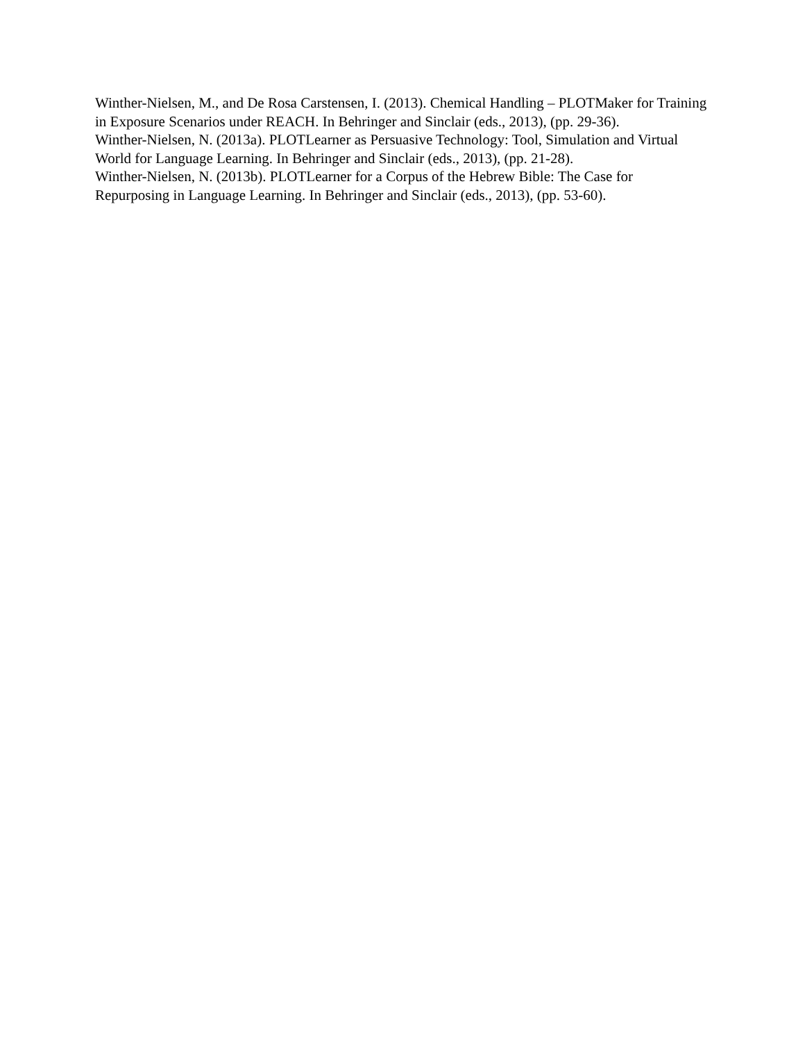Winther-Nielsen, M., and De Rosa Carstensen, I. (2013). Chemical Handling – PLOTMaker for Training in Exposure Scenarios under REACH. In Behringer and Sinclair (eds., 2013), (pp. 29-36).
Winther-Nielsen, N. (2013a). PLOTLearner as Persuasive Technology: Tool, Simulation and Virtual World for Language Learning. In Behringer and Sinclair (eds., 2013), (pp. 21-28).
Winther-Nielsen, N. (2013b). PLOTLearner for a Corpus of the Hebrew Bible: The Case for Repurposing in Language Learning. In Behringer and Sinclair (eds., 2013), (pp. 53-60).